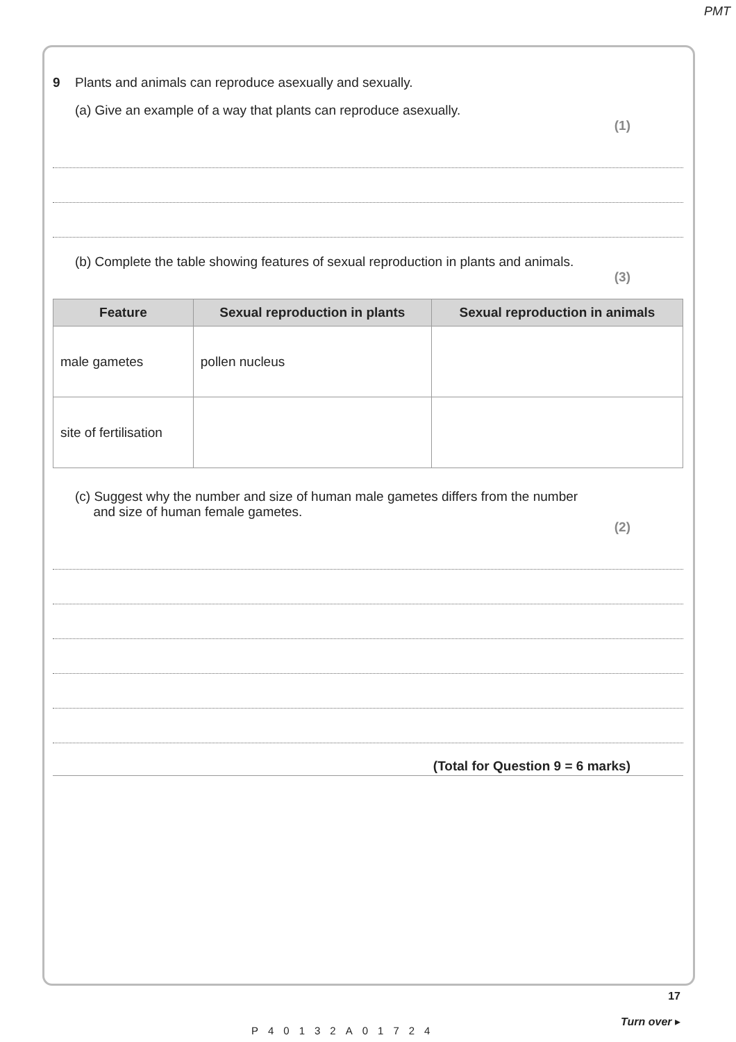PMT
9 Plants and animals can reproduce asexually and sexually.
(a) Give an example of a way that plants can reproduce asexually.
(1)
(b) Complete the table showing features of sexual reproduction in plants and animals.
(3)
| Feature | Sexual reproduction in plants | Sexual reproduction in animals |
| --- | --- | --- |
| male gametes | pollen nucleus | |
| site of fertilisation | | |
(c) Suggest why the number and size of human male gametes differs from the number
and size of human female gametes.
(2)
(Total for Question 9 = 6 marks)
17
Turn over ▸
P40132A01724